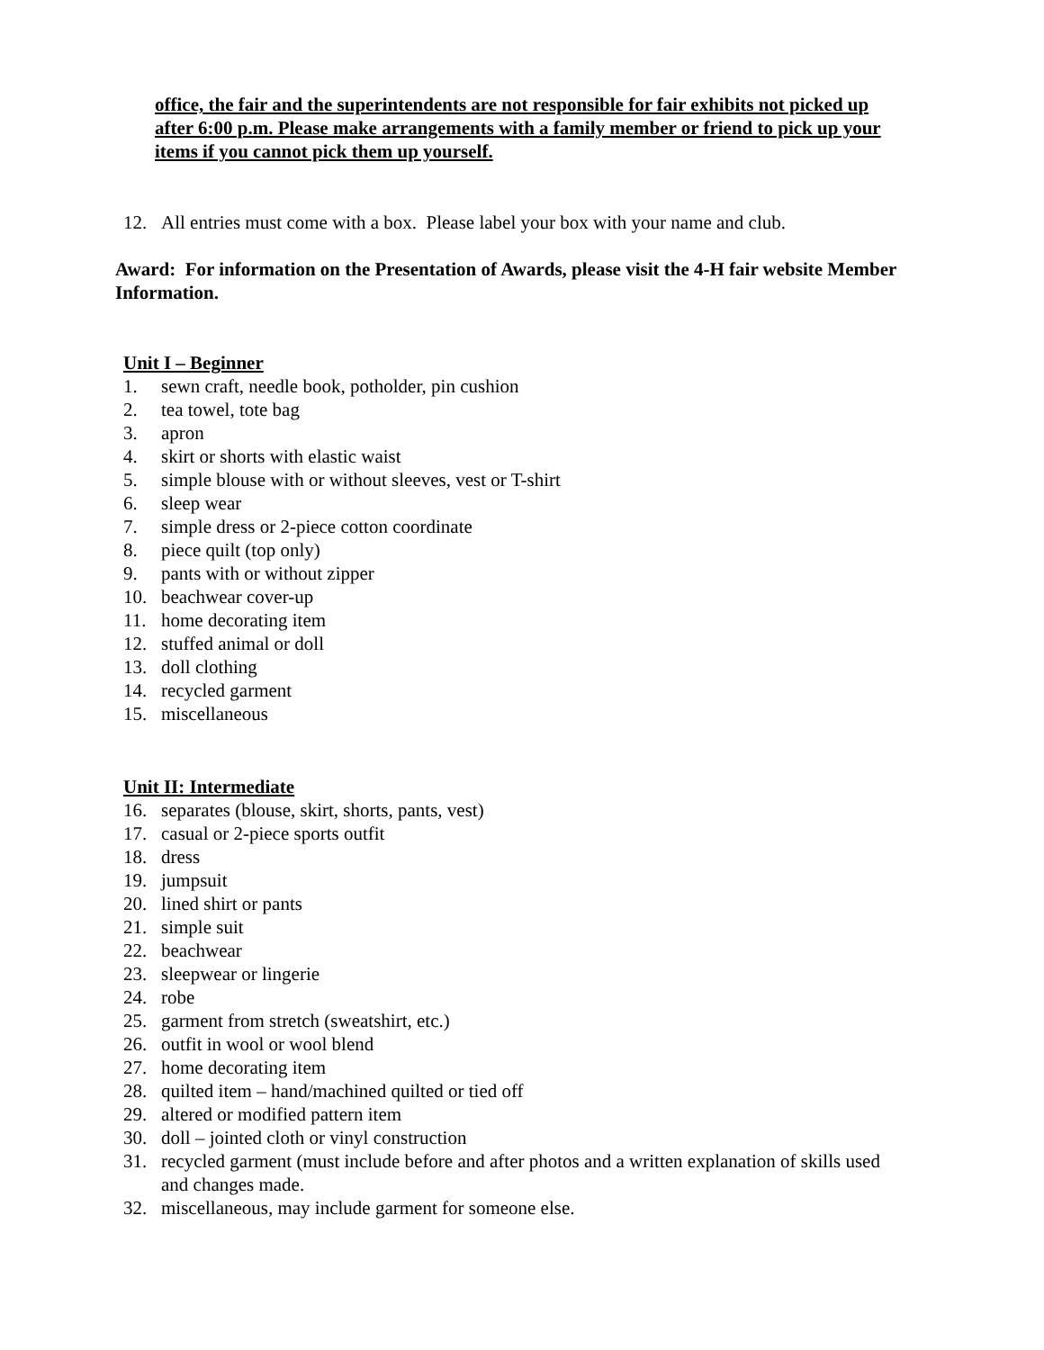office, the fair and the superintendents are not responsible for fair exhibits not picked up after 6:00 p.m. Please make arrangements with a family member or friend to pick up your items if you cannot pick them up yourself.
12. All entries must come with a box. Please label your box with your name and club.
Award: For information on the Presentation of Awards, please visit the 4-H fair website Member Information.
Unit I – Beginner
1. sewn craft, needle book, potholder, pin cushion
2. tea towel, tote bag
3. apron
4. skirt or shorts with elastic waist
5. simple blouse with or without sleeves, vest or T-shirt
6. sleep wear
7. simple dress or 2-piece cotton coordinate
8. piece quilt (top only)
9. pants with or without zipper
10. beachwear cover-up
11. home decorating item
12. stuffed animal or doll
13. doll clothing
14. recycled garment
15. miscellaneous
Unit II: Intermediate
16. separates (blouse, skirt, shorts, pants, vest)
17. casual or 2-piece sports outfit
18. dress
19. jumpsuit
20. lined shirt or pants
21. simple suit
22. beachwear
23. sleepwear or lingerie
24. robe
25. garment from stretch (sweatshirt, etc.)
26. outfit in wool or wool blend
27. home decorating item
28. quilted item – hand/machined quilted or tied off
29. altered or modified pattern item
30. doll – jointed cloth or vinyl construction
31. recycled garment (must include before and after photos and a written explanation of skills used
and changes made.
32. miscellaneous, may include garment for someone else.